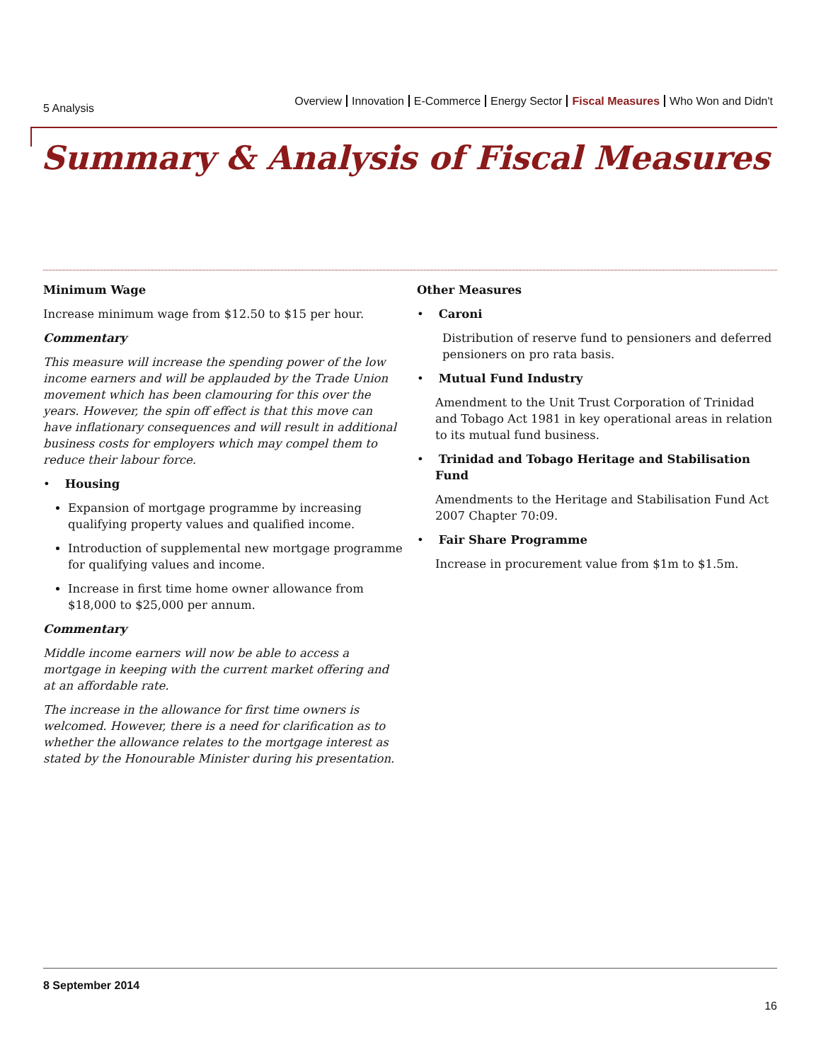5 Analysis
Overview Innovation E-Commerce Energy Sector Fiscal Measures Who Won and Didn't
Summary & Analysis of Fiscal Measures
Minimum Wage
Increase minimum wage from $12.50 to $15 per hour.
Commentary
This measure will increase the spending power of the low income earners and will be applauded by the Trade Union movement which has been clamouring for this over the years. However, the spin off effect is that this move can have inflationary consequences and will result in additional business costs for employers which may compel them to reduce their labour force.
• Housing
Expansion of mortgage programme by increasing qualifying property values and qualified income.
Introduction of supplemental new mortgage programme for qualifying values and income.
Increase in first time home owner allowance from $18,000 to $25,000 per annum.
Commentary
Middle income earners will now be able to access a mortgage in keeping with the current market offering and at an affordable rate.
The increase in the allowance for first time owners is welcomed. However, there is a need for clarification as to whether the allowance relates to the mortgage interest as stated by the Honourable Minister during his presentation.
Other Measures
• Caroni
Distribution of reserve fund to pensioners and deferred pensioners on pro rata basis.
• Mutual Fund Industry
Amendment to the Unit Trust Corporation of Trinidad and Tobago Act 1981 in key operational areas in relation to its mutual fund business.
• Trinidad and Tobago Heritage and Stabilisation
Fund
Amendments to the Heritage and Stabilisation Fund Act 2007 Chapter 70:09.
• Fair Share Programme
Increase in procurement value from $1m to $1.5m.
8 September 2014
16